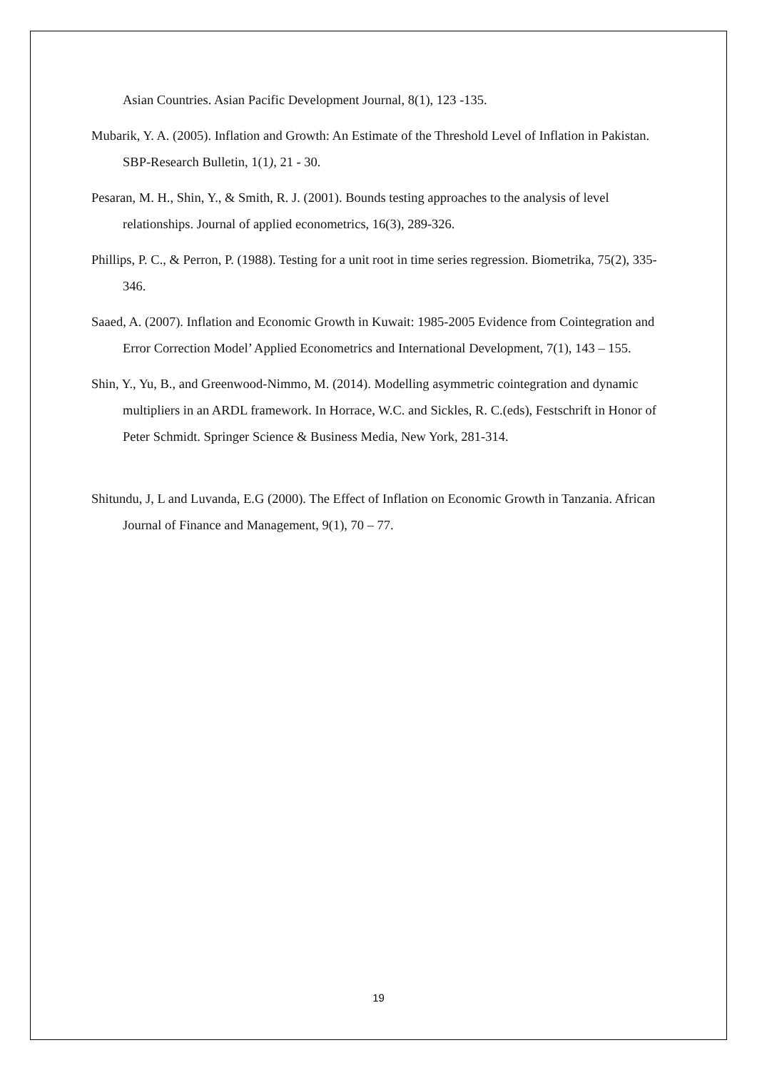Asian Countries. Asian Pacific Development Journal, 8(1), 123 -135.
Mubarik, Y. A. (2005). Inflation and Growth: An Estimate of the Threshold Level of Inflation in Pakistan. SBP-Research Bulletin, 1(1), 21 - 30.
Pesaran, M. H., Shin, Y., & Smith, R. J. (2001). Bounds testing approaches to the analysis of level relationships. Journal of applied econometrics, 16(3), 289-326.
Phillips, P. C., & Perron, P. (1988). Testing for a unit root in time series regression. Biometrika, 75(2), 335-346.
Saaed, A. (2007). Inflation and Economic Growth in Kuwait: 1985-2005 Evidence from Cointegration and Error Correction Model’ Applied Econometrics and International Development, 7(1), 143 – 155.
Shin, Y., Yu, B., and Greenwood-Nimmo, M. (2014). Modelling asymmetric cointegration and dynamic multipliers in an ARDL framework. In Horrace, W.C. and Sickles, R. C.(eds), Festschrift in Honor of Peter Schmidt. Springer Science & Business Media, New York, 281-314.
Shitundu, J, L and Luvanda, E.G (2000). The Effect of Inflation on Economic Growth in Tanzania. African Journal of Finance and Management, 9(1), 70 – 77.
19